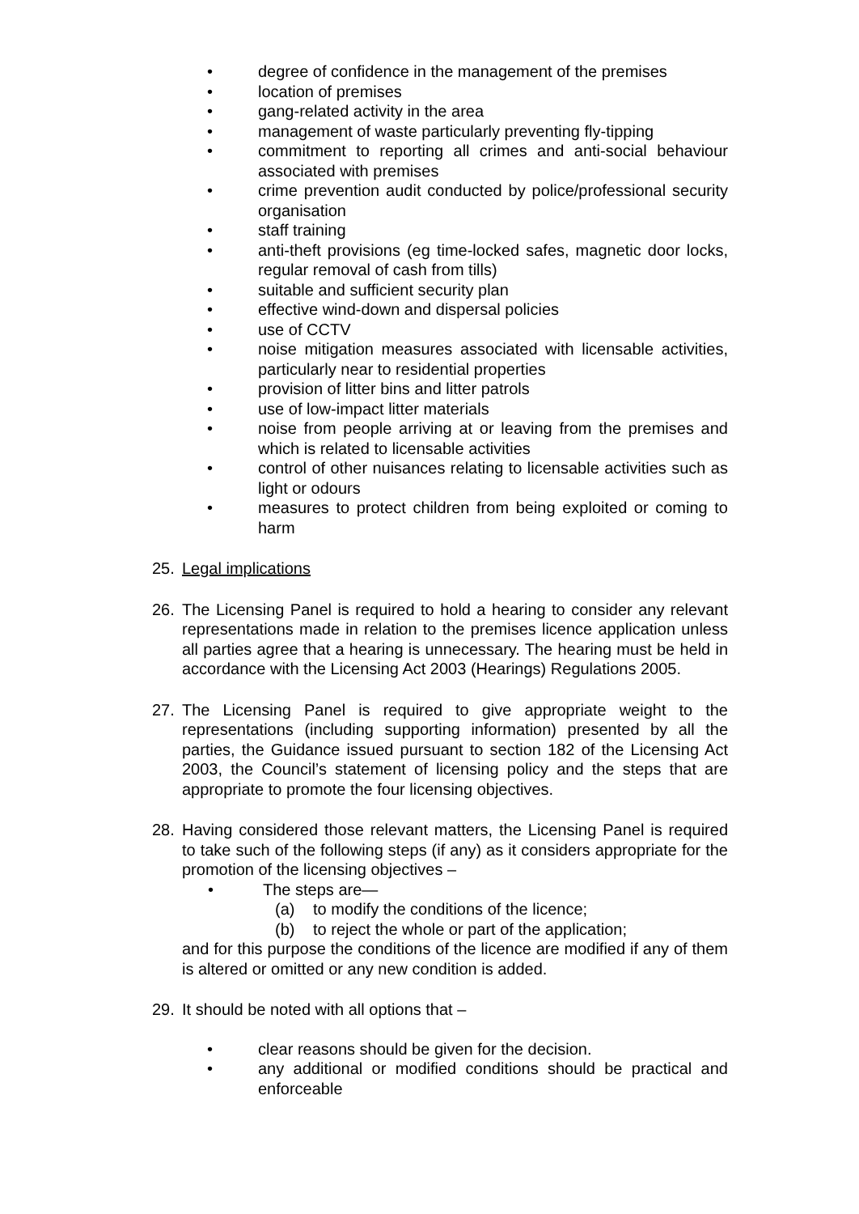• degree of confidence in the management of the premises
• location of premises
• gang-related activity in the area
• management of waste particularly preventing fly-tipping
• commitment to reporting all crimes and anti-social behaviour associated with premises
• crime prevention audit conducted by police/professional security organisation
• staff training
• anti-theft provisions (eg time-locked safes, magnetic door locks, regular removal of cash from tills)
• suitable and sufficient security plan
• effective wind-down and dispersal policies
• use of CCTV
• noise mitigation measures associated with licensable activities, particularly near to residential properties
• provision of litter bins and litter patrols
• use of low-impact litter materials
• noise from people arriving at or leaving from the premises and which is related to licensable activities
• control of other nuisances relating to licensable activities such as light or odours
• measures to protect children from being exploited or coming to harm
25. Legal implications
26. The Licensing Panel is required to hold a hearing to consider any relevant representations made in relation to the premises licence application unless all parties agree that a hearing is unnecessary. The hearing must be held in accordance with the Licensing Act 2003 (Hearings) Regulations 2005.
27. The Licensing Panel is required to give appropriate weight to the representations (including supporting information) presented by all the parties, the Guidance issued pursuant to section 182 of the Licensing Act 2003, the Council’s statement of licensing policy and the steps that are appropriate to promote the four licensing objectives.
28. Having considered those relevant matters, the Licensing Panel is required to take such of the following steps (if any) as it considers appropriate for the promotion of the licensing objectives –
• The steps are—
(a) to modify the conditions of the licence;
(b) to reject the whole or part of the application;
and for this purpose the conditions of the licence are modified if any of them is altered or omitted or any new condition is added.
29. It should be noted with all options that –
• clear reasons should be given for the decision.
• any additional or modified conditions should be practical and enforceable